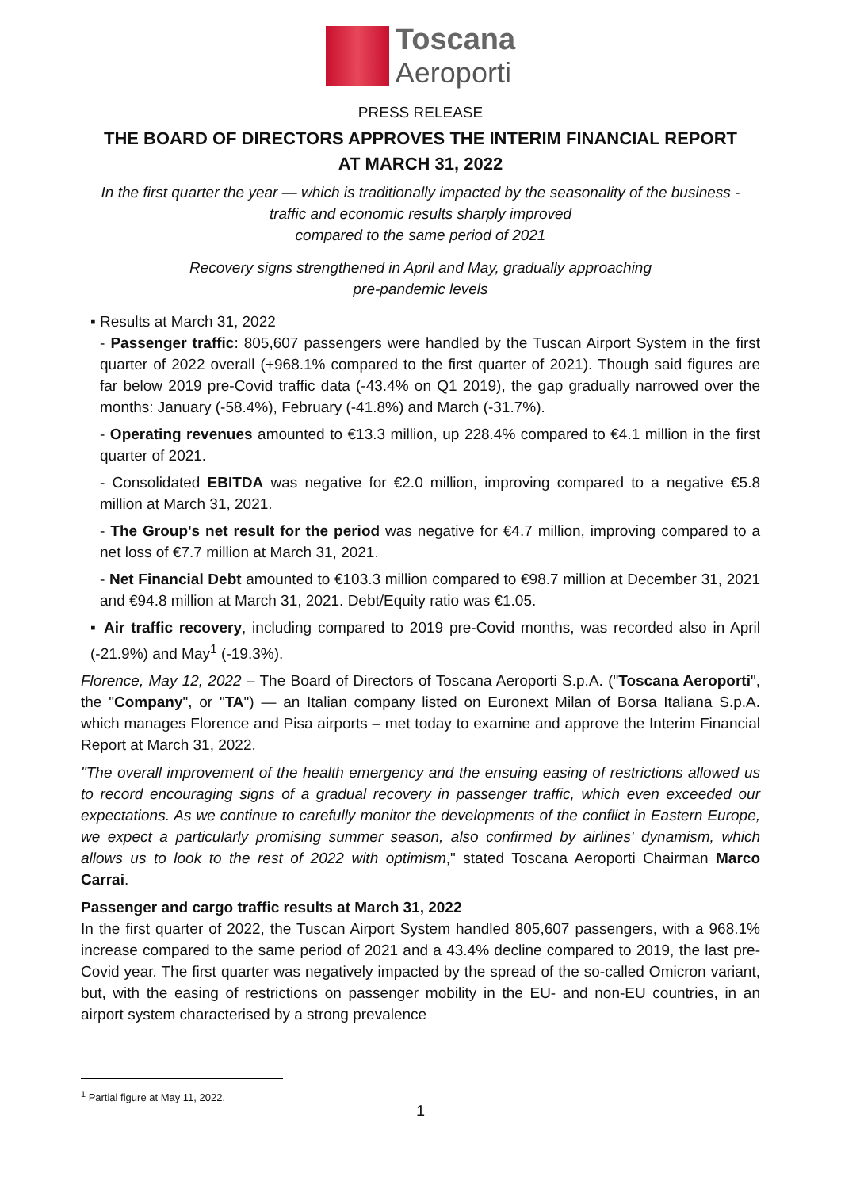Toscana
Aeroporti
PRESS RELEASE
THE BOARD OF DIRECTORS APPROVES THE INTERIM FINANCIAL REPORT
AT MARCH 31, 2022
In the first quarter the year — which is traditionally impacted by the seasonality of the business - traffic and economic results sharply improved
compared to the same period of 2021
Recovery signs strengthened in April and May, gradually approaching
pre-pandemic levels
▪ Results at March 31, 2022
- Passenger traffic: 805,607 passengers were handled by the Tuscan Airport System in the first quarter of 2022 overall (+968.1% compared to the first quarter of 2021). Though said figures are far below 2019 pre-Covid traffic data (-43.4% on Q1 2019), the gap gradually narrowed over the months: January (-58.4%), February (-41.8%) and March (-31.7%).
- Operating revenues amounted to €13.3 million, up 228.4% compared to €4.1 million in the first quarter of 2021.
- Consolidated EBITDA was negative for €2.0 million, improving compared to a negative €5.8 million at March 31, 2021.
- The Group's net result for the period was negative for €4.7 million, improving compared to a net loss of €7.7 million at March 31, 2021.
- Net Financial Debt amounted to €103.3 million compared to €98.7 million at December 31, 2021 and €94.8 million at March 31, 2021. Debt/Equity ratio was €1.05.
▪ Air traffic recovery, including compared to 2019 pre-Covid months, was recorded also in April (-21.9%) and May<sup>1</sup> (-19.3%).
Florence, May 12, 2022 – The Board of Directors of Toscana Aeroporti S.p.A. ("Toscana Aeroporti", the "Company", or "TA") — an Italian company listed on Euronext Milan of Borsa Italiana S.p.A. which manages Florence and Pisa airports – met today to examine and approve the Interim Financial Report at March 31, 2022.
"The overall improvement of the health emergency and the ensuing easing of restrictions allowed us to record encouraging signs of a gradual recovery in passenger traffic, which even exceeded our expectations. As we continue to carefully monitor the developments of the conflict in Eastern Europe, we expect a particularly promising summer season, also confirmed by airlines' dynamism, which allows us to look to the rest of 2022 with optimism," stated Toscana Aeroporti Chairman Marco Carrai.
Passenger and cargo traffic results at March 31, 2022
In the first quarter of 2022, the Tuscan Airport System handled 805,607 passengers, with a 968.1% increase compared to the same period of 2021 and a 43.4% decline compared to 2019, the last pre-Covid year. The first quarter was negatively impacted by the spread of the so-called Omicron variant, but, with the easing of restrictions on passenger mobility in the EU- and non-EU countries, in an airport system characterised by a strong prevalence
<sup>1</sup> Partial figure at May 11, 2022.
1